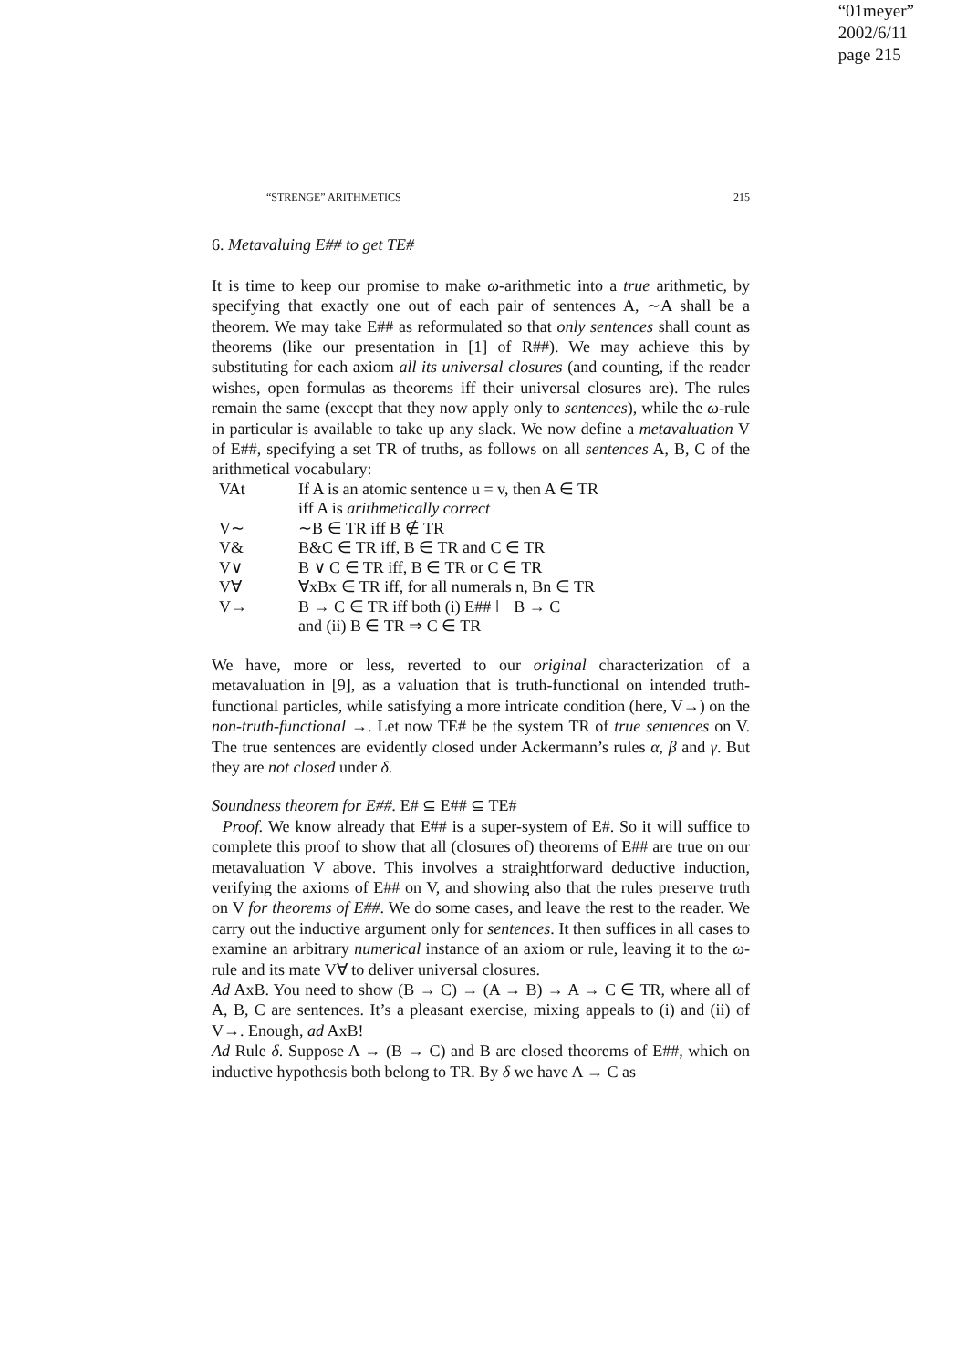“01meyer”
2002/6/11
page 215
“STRENGE” ARITHMETICS 215
6. Metavaluing E## to get TE#
It is time to keep our promise to make ω-arithmetic into a true arithmetic, by specifying that exactly one out of each pair of sentences A, ∼A shall be a theorem. We may take E## as reformulated so that only sentences shall count as theorems (like our presentation in [1] of R##). We may achieve this by substituting for each axiom all its universal closures (and counting, if the reader wishes, open formulas as theorems iff their universal closures are). The rules remain the same (except that they now apply only to sentences), while the ω-rule in particular is available to take up any slack. We now define a metavaluation V of E##, specifying a set TR of truths, as follows on all sentences A, B, C of the arithmetical vocabulary:
| VAt | If A is an atomic sentence u = v, then A ∈ TR |
| | iff A is arithmetically correct |
| V∼ | ∼B ∈ TR iff B ∉ TR |
| V& | B&C ∈ TR iff, B ∈ TR and C ∈ TR |
| V∨ | B ∨ C ∈ TR iff, B ∈ TR or C ∈ TR |
| V∀ | ∀xBx ∈ TR iff, for all numerals n, Bn ∈ TR |
| V→ | B → C ∈ TR iff both (i) E## ⊢ B → C |
| | and (ii) B ∈ TR ⇒ C ∈ TR |
We have, more or less, reverted to our original characterization of a metavaluation in [9], as a valuation that is truth-functional on intended truth-functional particles, while satisfying a more intricate condition (here, V→) on the non-truth-functional →. Let now TE# be the system TR of true sentences on V. The true sentences are evidently closed under Ackermann’s rules α, β and γ. But they are not closed under δ.
Soundness theorem for E##. E# ⊆ E## ⊆ TE#
Proof. We know already that E## is a super-system of E#. So it will suffice to complete this proof to show that all (closures of) theorems of E## are true on our metavaluation V above. This involves a straightforward deductive induction, verifying the axioms of E## on V, and showing also that the rules preserve truth on V for theorems of E##. We do some cases, and leave the rest to the reader. We carry out the inductive argument only for sentences. It then suffices in all cases to examine an arbitrary numerical instance of an axiom or rule, leaving it to the ω-rule and its mate V∀ to deliver universal closures.
Ad AxB. You need to show (B → C) → (A → B) → A → C ∈ TR, where all of A, B, C are sentences. It’s a pleasant exercise, mixing appeals to (i) and (ii) of V→. Enough, ad AxB!
Ad Rule δ. Suppose A → (B → C) and B are closed theorems of E##, which on inductive hypothesis both belong to TR. By δ we have A → C as